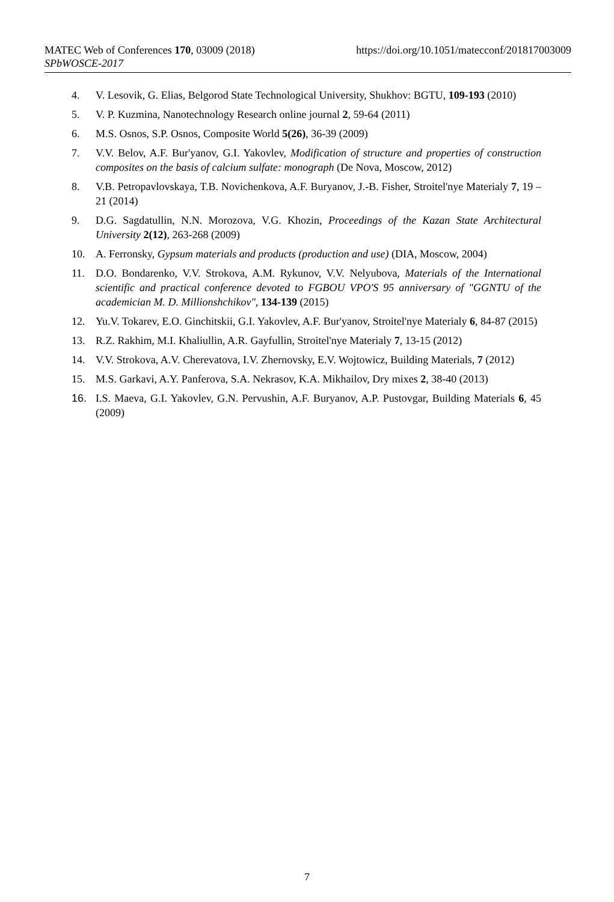https://doi.org/10.1051/matecconf/201817003009 MATEC Web of Conferences 170, 03009 (2018)
SPbWOSCE-2017
4. V. Lesovik, G. Elias, Belgorod State Technological University, Shukhov: BGTU, 109-193 (2010)
5. V. P. Kuzmina, Nanotechnology Research online journal 2, 59-64 (2011)
6. M.S. Osnos, S.P. Osnos, Composite World 5(26), 36-39 (2009)
7. V.V. Belov, A.F. Bur'yanov, G.I. Yakovlev, Modification of structure and properties of construction composites on the basis of calcium sulfate: monograph (De Nova, Moscow, 2012)
8. V.B. Petropavlovskaya, T.B. Novichenkova, A.F. Buryanov, J.-B. Fisher, Stroitel'nye Materialy 7, 19 – 21 (2014)
9. D.G. Sagdatullin, N.N. Morozova, V.G. Khozin, Proceedings of the Kazan State Architectural University 2(12), 263-268 (2009)
10. A. Ferronsky, Gypsum materials and products (production and use) (DIA, Moscow, 2004)
11. D.O. Bondarenko, V.V. Strokova, A.M. Rykunov, V.V. Nelyubova, Materials of the International scientific and practical conference devoted to FGBOU VPO'S 95 anniversary of "GGNTU of the academician M. D. Millionshchikov", 134-139 (2015)
12. Yu.V. Tokarev, E.O. Ginchitskii, G.I. Yakovlev, A.F. Bur'yanov, Stroitel'nye Materialy 6, 84-87 (2015)
13. R.Z. Rakhim, M.I. Khaliullin, A.R. Gayfullin, Stroitel'nye Materialy 7, 13-15 (2012)
14. V.V. Strokova, A.V. Cherevatova, I.V. Zhernovsky, E.V. Wojtowicz, Building Materials, 7 (2012)
15. M.S. Garkavi, A.Y. Panferova, S.A. Nekrasov, K.A. Mikhailov, Dry mixes 2, 38-40 (2013)
16. I.S. Maeva, G.I. Yakovlev, G.N. Pervushin, A.F. Buryanov, A.P. Pustovgar, Building Materials 6, 45 (2009)
7